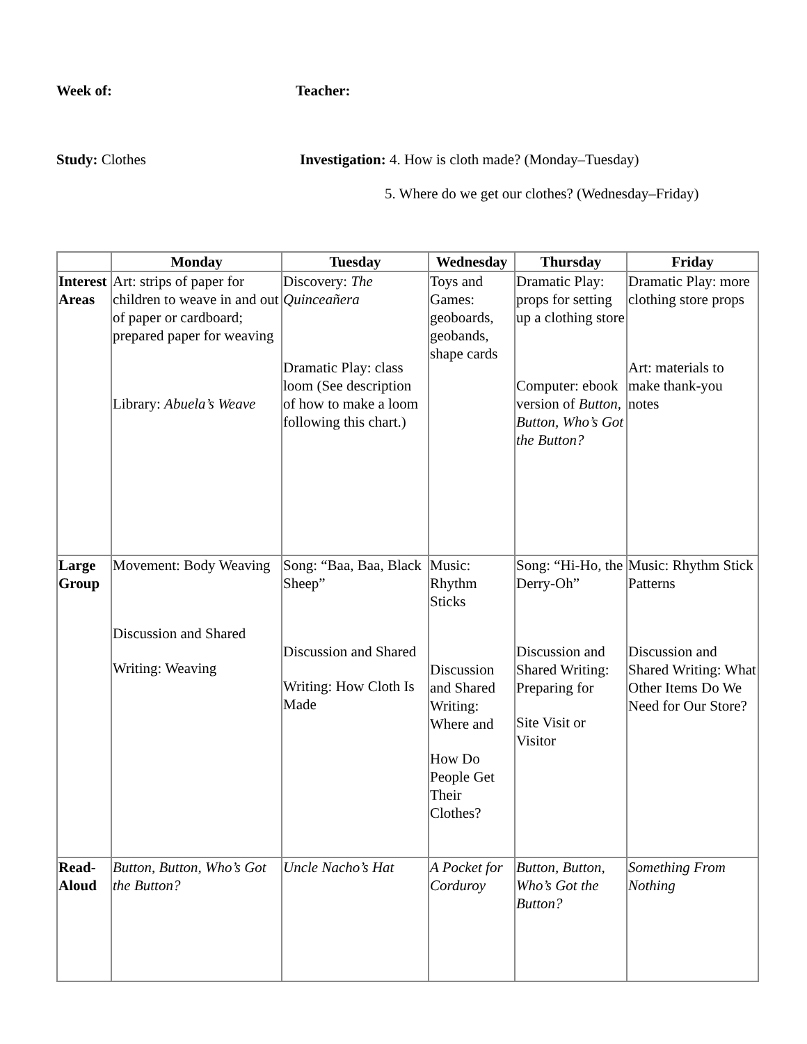Week of: Teacher:
Study: Clothes Investigation: 4. How is cloth made? (Monday–Tuesday)
5. Where do we get our clothes? (Wednesday–Friday)
| | Monday | Tuesday | Wednesday | Thursday | Friday |
| --- | --- | --- | --- | --- | --- |
| Interest Areas | Art: strips of paper for children to weave in and out of paper or cardboard; prepared paper for weaving Library: Abuela’s Weave | Discovery: The Quinceañera Dramatic Play: class loom (See description of how to make a loom following this chart.) | Toys and Games: geoboards, geobands, shape cards | Dramatic Play: props for setting up a clothing store Computer: ebook version of Button, Button, Who’s Got the Button? | Dramatic Play: more clothing store props Art: materials to make thank-you notes |
| Large Group | Movement: Body Weaving Discussion and Shared Writing: Weaving | Song: “Baa, Baa, Black Sheep” Discussion and Shared Writing: How Cloth Is Made | Music: Rhythm Sticks Discussion and Shared Writing: Where and How Do People Get Their Clothes? | Song: “Hi-Ho, the Derry-Oh” Discussion and Shared Writing: Preparing for Site Visit or Visitor | Music: Rhythm Stick Patterns Discussion and Shared Writing: What Other Items Do We Need for Our Store? |
| Read-Aloud | Button, Button, Who’s Got the Button? | Uncle Nacho’s Hat | A Pocket for Corduroy | Button, Button, Who’s Got the Button? | Something From Nothing |